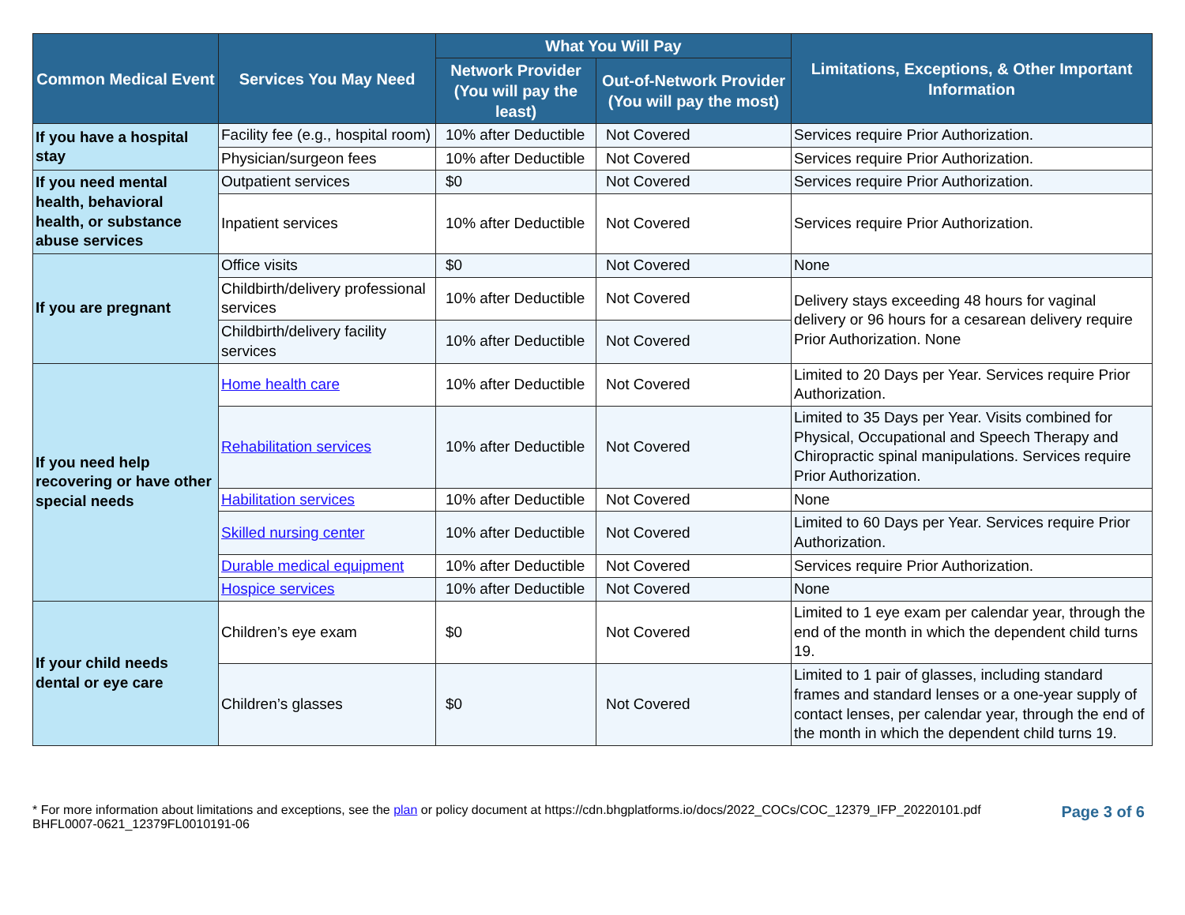| Common Medical Event | Services You May Need | What You Will Pay | | Limitations, Exceptions, & Other Important Information |
| --- | --- | --- | --- | --- |
| | | Network Provider (You will pay the least) | Out-of-Network Provider (You will pay the most) | |
| If you have a hospital stay | Facility fee (e.g., hospital room) | 10% after Deductible | Not Covered | Services require Prior Authorization. |
| | Physician/surgeon fees | 10% after Deductible | Not Covered | Services require Prior Authorization. |
| If you need mental health, behavioral health, or substance abuse services | Outpatient services | $0 | Not Covered | Services require Prior Authorization. |
| | Inpatient services | 10% after Deductible | Not Covered | Services require Prior Authorization. |
| If you are pregnant | Office visits | $0 | Not Covered | None |
| | Childbirth/delivery professional services | 10% after Deductible | Not Covered | Delivery stays exceeding 48 hours for vaginal delivery or 96 hours for a cesarean delivery require Prior Authorization. None |
| | Childbirth/delivery facility services | 10% after Deductible | Not Covered | |
| If you need help recovering or have other special needs | Home health care | 10% after Deductible | Not Covered | Limited to 20 Days per Year. Services require Prior Authorization. |
| | Rehabilitation services | 10% after Deductible | Not Covered | Limited to 35 Days per Year. Visits combined for Physical, Occupational and Speech Therapy and Chiropractic spinal manipulations. Services require Prior Authorization. |
| | Habilitation services | 10% after Deductible | Not Covered | None |
| | Skilled nursing center | 10% after Deductible | Not Covered | Limited to 60 Days per Year. Services require Prior Authorization. |
| | Durable medical equipment | 10% after Deductible | Not Covered | Services require Prior Authorization. |
| | Hospice services | 10% after Deductible | Not Covered | None |
| If your child needs dental or eye care | Children’s eye exam | $0 | Not Covered | Limited to 1 eye exam per calendar year, through the end of the month in which the dependent child turns 19. |
| | Children’s glasses | $0 | Not Covered | Limited to 1 pair of glasses, including standard frames and standard lenses or a one-year supply of contact lenses, per calendar year, through the end of the month in which the dependent child turns 19. |
* For more information about limitations and exceptions, see the plan or policy document at https://cdn.bhgplatforms.io/docs/2022_COCs/COC_12379_IFP_20220101.pdf
BHFL0007-0621_12379FL0010191-06
Page 3 of 6